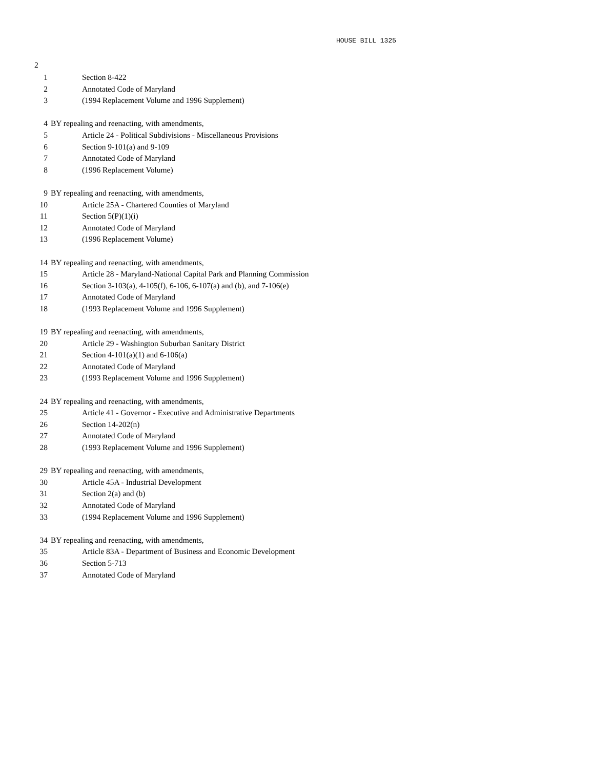HOUSE BILL 1325
2
1 Section 8-422
2 Annotated Code of Maryland
3 (1994 Replacement Volume and 1996 Supplement)
4 BY repealing and reenacting, with amendments,
5 Article 24 - Political Subdivisions - Miscellaneous Provisions
6 Section 9-101(a) and 9-109
7 Annotated Code of Maryland
8 (1996 Replacement Volume)
9 BY repealing and reenacting, with amendments,
10 Article 25A - Chartered Counties of Maryland
11 Section 5(P)(1)(i)
12 Annotated Code of Maryland
13 (1996 Replacement Volume)
14 BY repealing and reenacting, with amendments,
15 Article 28 - Maryland-National Capital Park and Planning Commission
16 Section 3-103(a), 4-105(f), 6-106, 6-107(a) and (b), and 7-106(e)
17 Annotated Code of Maryland
18 (1993 Replacement Volume and 1996 Supplement)
19 BY repealing and reenacting, with amendments,
20 Article 29 - Washington Suburban Sanitary District
21 Section 4-101(a)(1) and 6-106(a)
22 Annotated Code of Maryland
23 (1993 Replacement Volume and 1996 Supplement)
24 BY repealing and reenacting, with amendments,
25 Article 41 - Governor - Executive and Administrative Departments
26 Section 14-202(n)
27 Annotated Code of Maryland
28 (1993 Replacement Volume and 1996 Supplement)
29 BY repealing and reenacting, with amendments,
30 Article 45A - Industrial Development
31 Section 2(a) and (b)
32 Annotated Code of Maryland
33 (1994 Replacement Volume and 1996 Supplement)
34 BY repealing and reenacting, with amendments,
35 Article 83A - Department of Business and Economic Development
36 Section 5-713
37 Annotated Code of Maryland